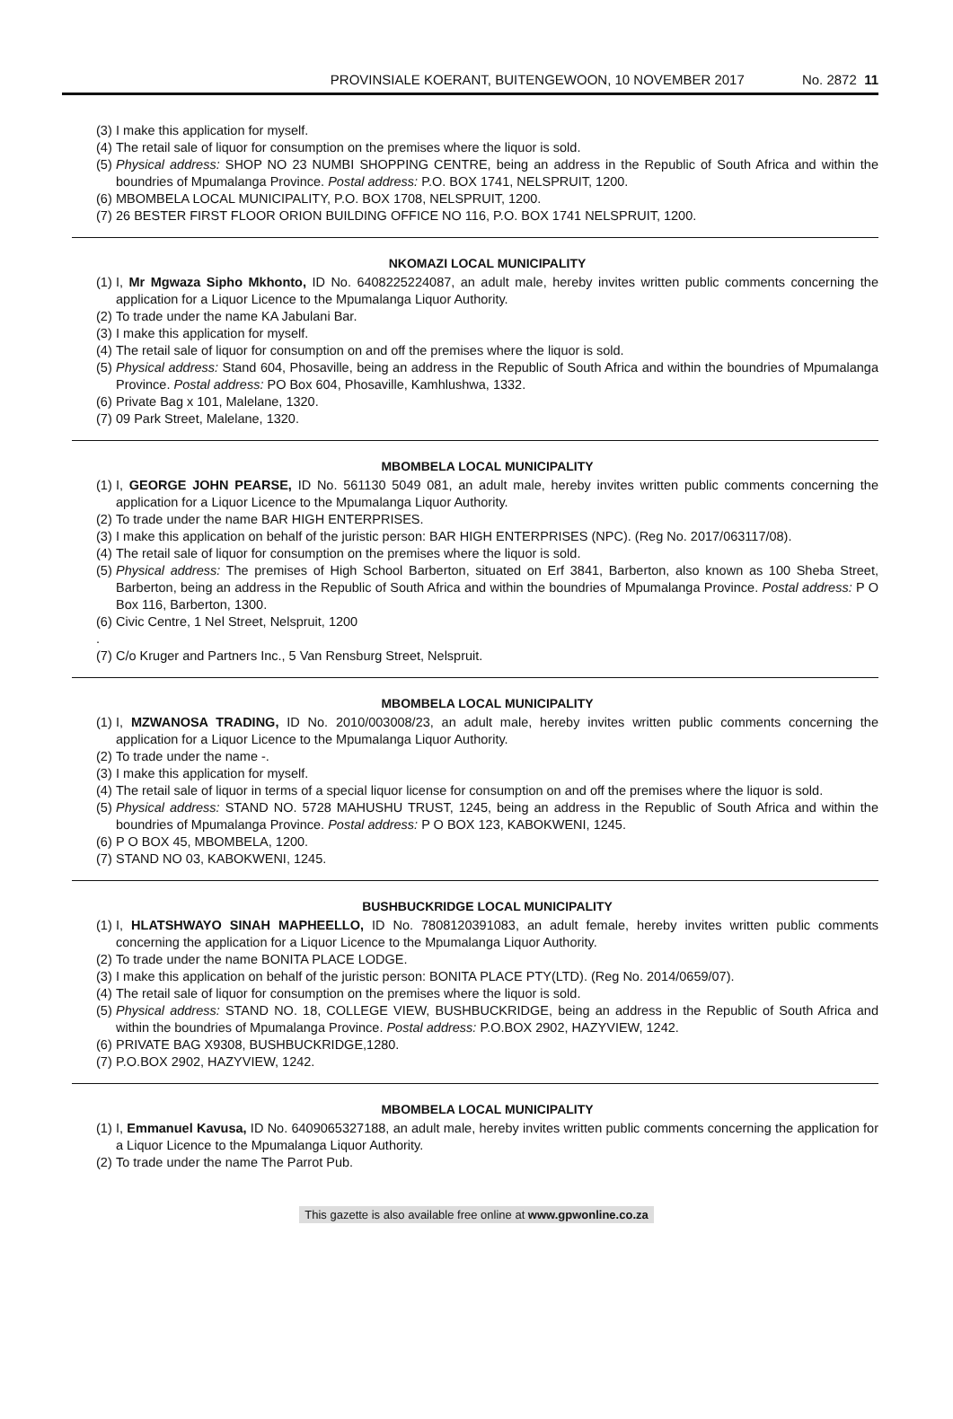PROVINSIALE KOERANT, BUITENGEWOON, 10 NOVEMBER 2017 No. 2872 11
(3) I make this application for myself.
(4) The retail sale of liquor for consumption on the premises where the liquor is sold.
(5) Physical address: SHOP NO 23 NUMBI SHOPPING CENTRE, being an address in the Republic of South Africa and within the boundries of Mpumalanga Province. Postal address: P.O. BOX 1741, NELSPRUIT, 1200.
(6) MBOMBELA LOCAL MUNICIPALITY, P.O. BOX 1708, NELSPRUIT, 1200.
(7) 26 BESTER FIRST FLOOR ORION BUILDING OFFICE NO 116, P.O. BOX 1741 NELSPRUIT, 1200.
NKOMAZI LOCAL MUNICIPALITY
(1) I, Mr Mgwaza Sipho Mkhonto, ID No. 6408225224087, an adult male, hereby invites written public comments concerning the application for a Liquor Licence to the Mpumalanga Liquor Authority.
(2) To trade under the name KA Jabulani Bar.
(3) I make this application for myself.
(4) The retail sale of liquor for consumption on and off the premises where the liquor is sold.
(5) Physical address: Stand 604, Phosaville, being an address in the Republic of South Africa and within the boundries of Mpumalanga Province. Postal address: PO Box 604, Phosaville, Kamhlushwa, 1332.
(6) Private Bag x 101, Malelane, 1320.
(7) 09 Park Street, Malelane, 1320.
MBOMBELA LOCAL MUNICIPALITY
(1) I, GEORGE JOHN PEARSE, ID No. 561130 5049 081, an adult male, hereby invites written public comments concerning the application for a Liquor Licence to the Mpumalanga Liquor Authority.
(2) To trade under the name BAR HIGH ENTERPRISES.
(3) I make this application on behalf of the juristic person: BAR HIGH ENTERPRISES (NPC). (Reg No. 2017/063117/08).
(4) The retail sale of liquor for consumption on the premises where the liquor is sold.
(5) Physical address: The premises of High School Barberton, situated on Erf 3841, Barberton, also known as 100 Sheba Street, Barberton, being an address in the Republic of South Africa and within the boundries of Mpumalanga Province. Postal address: P O Box 116, Barberton, 1300.
(6) Civic Centre, 1 Nel Street, Nelspruit, 1200
.
(7) C/o Kruger and Partners Inc., 5 Van Rensburg Street, Nelspruit.
MBOMBELA LOCAL MUNICIPALITY
(1) I, MZWANOSA TRADING, ID No. 2010/003008/23, an adult male, hereby invites written public comments concerning the application for a Liquor Licence to the Mpumalanga Liquor Authority.
(2) To trade under the name -.
(3) I make this application for myself.
(4) The retail sale of liquor in terms of a special liquor license for consumption on and off the premises where the liquor is sold.
(5) Physical address: STAND NO. 5728 MAHUSHU TRUST, 1245, being an address in the Republic of South Africa and within the boundries of Mpumalanga Province. Postal address: P O BOX 123, KABOKWENI, 1245.
(6) P O BOX 45, MBOMBELA, 1200.
(7) STAND NO 03, KABOKWENI, 1245.
BUSHBUCKRIDGE LOCAL MUNICIPALITY
(1) I, HLATSHWAYO SINAH MAPHEELLO, ID No. 7808120391083, an adult female, hereby invites written public comments concerning the application for a Liquor Licence to the Mpumalanga Liquor Authority.
(2) To trade under the name BONITA PLACE LODGE.
(3) I make this application on behalf of the juristic person: BONITA PLACE PTY(LTD). (Reg No. 2014/0659/07).
(4) The retail sale of liquor for consumption on the premises where the liquor is sold.
(5) Physical address: STAND NO. 18, COLLEGE VIEW, BUSHBUCKRIDGE, being an address in the Republic of South Africa and within the boundries of Mpumalanga Province. Postal address: P.O.BOX 2902, HAZYVIEW, 1242.
(6) PRIVATE BAG X9308, BUSHBUCKRIDGE,1280.
(7) P.O.BOX 2902, HAZYVIEW, 1242.
MBOMBELA LOCAL MUNICIPALITY
(1) I, Emmanuel Kavusa, ID No. 6409065327188, an adult male, hereby invites written public comments concerning the application for a Liquor Licence to the Mpumalanga Liquor Authority.
(2) To trade under the name The Parrot Pub.
This gazette is also available free online at www.gpwonline.co.za